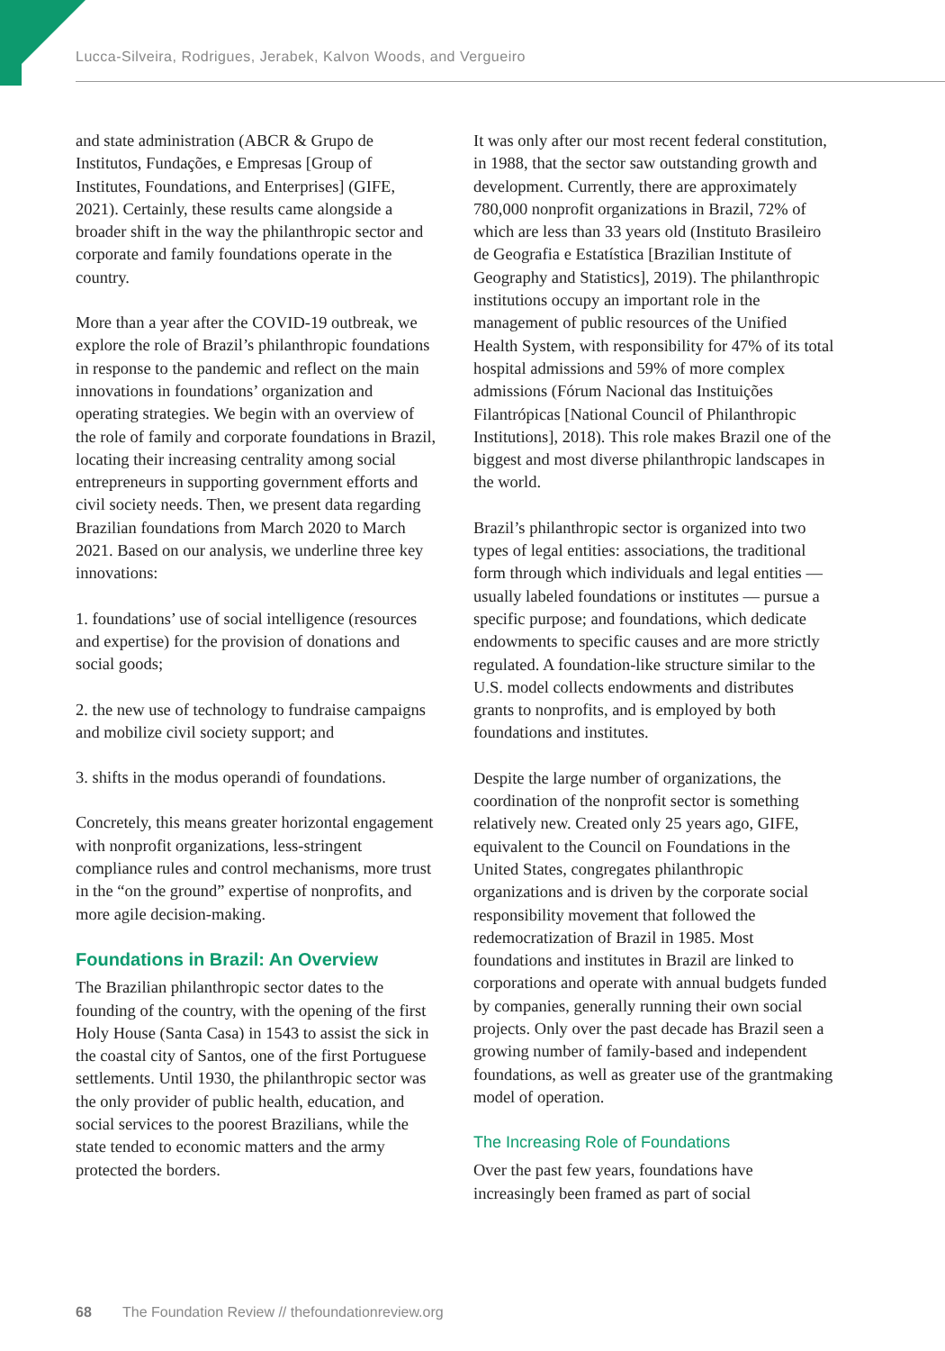Lucca-Silveira, Rodrigues, Jerabek, Kalvon Woods, and Vergueiro
and state administration (ABCR & Grupo de Institutos, Fundações, e Empresas [Group of Institutes, Foundations, and Enterprises] (GIFE, 2021). Certainly, these results came alongside a broader shift in the way the philanthropic sector and corporate and family foundations operate in the country.
More than a year after the COVID-19 outbreak, we explore the role of Brazil’s philanthropic foundations in response to the pandemic and reflect on the main innovations in foundations’ organization and operating strategies. We begin with an overview of the role of family and corporate foundations in Brazil, locating their increasing centrality among social entrepreneurs in supporting government efforts and civil society needs. Then, we present data regarding Brazilian foundations from March 2020 to March 2021. Based on our analysis, we underline three key innovations:
1. foundations’ use of social intelligence (resources and expertise) for the provision of donations and social goods;
2. the new use of technology to fundraise campaigns and mobilize civil society support; and
3. shifts in the modus operandi of foundations.
Concretely, this means greater horizontal engagement with nonprofit organizations, less-stringent compliance rules and control mechanisms, more trust in the “on the ground” expertise of nonprofits, and more agile decision-making.
Foundations in Brazil: An Overview
The Brazilian philanthropic sector dates to the founding of the country, with the opening of the first Holy House (Santa Casa) in 1543 to assist the sick in the coastal city of Santos, one of the first Portuguese settlements. Until 1930, the philanthropic sector was the only provider of public health, education, and social services to the poorest Brazilians, while the state tended to economic matters and the army protected the borders.
It was only after our most recent federal constitution, in 1988, that the sector saw outstanding growth and development. Currently, there are approximately 780,000 nonprofit organizations in Brazil, 72% of which are less than 33 years old (Instituto Brasileiro de Geografia e Estatística [Brazilian Institute of Geography and Statistics], 2019). The philanthropic institutions occupy an important role in the management of public resources of the Unified Health System, with responsibility for 47% of its total hospital admissions and 59% of more complex admissions (Fórum Nacional das Instituições Filantrópicas [National Council of Philanthropic Institutions], 2018). This role makes Brazil one of the biggest and most diverse philanthropic landscapes in the world.
Brazil’s philanthropic sector is organized into two types of legal entities: associations, the traditional form through which individuals and legal entities — usually labeled foundations or institutes — pursue a specific purpose; and foundations, which dedicate endowments to specific causes and are more strictly regulated. A foundation-like structure similar to the U.S. model collects endowments and distributes grants to nonprofits, and is employed by both foundations and institutes.
Despite the large number of organizations, the coordination of the nonprofit sector is something relatively new. Created only 25 years ago, GIFE, equivalent to the Council on Foundations in the United States, congregates philanthropic organizations and is driven by the corporate social responsibility movement that followed the redemocratization of Brazil in 1985. Most foundations and institutes in Brazil are linked to corporations and operate with annual budgets funded by companies, generally running their own social projects. Only over the past decade has Brazil seen a growing number of family-based and independent foundations, as well as greater use of the grantmaking model of operation.
The Increasing Role of Foundations
Over the past few years, foundations have increasingly been framed as part of social
68 The Foundation Review // thefoundationreview.org